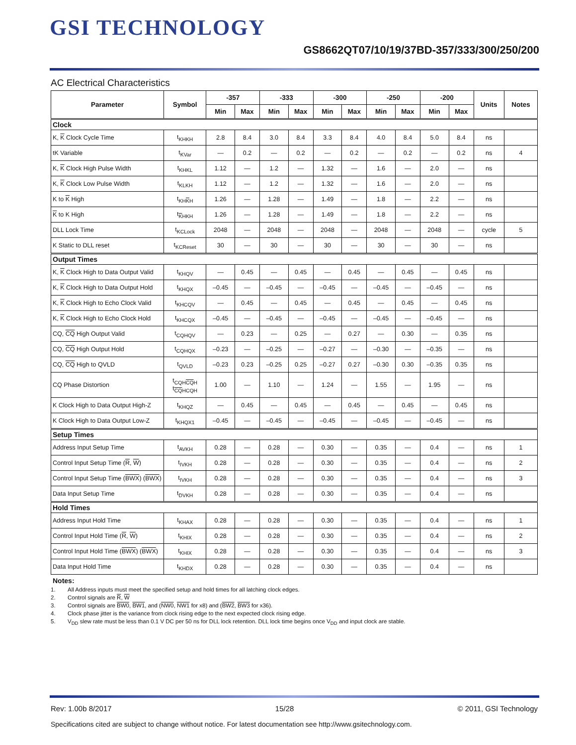GSI TECHNOLOGY
GS8662QT07/10/19/37BD-357/333/300/250/200
AC Electrical Characteristics
| Parameter | Symbol | -357 | | -333 | | -300 | | -250 | | -200 | | Units | Notes |
| --- | --- | --- | --- | --- | --- | --- | --- | --- | --- | --- | --- | --- | --- |
| | | Min | Max | Min | Max | Min | Max | Min | Max | Min | Max | | |
| Clock | | | | | | | | | | | | | |
| K, K Clock Cycle Time | t<sub>KHKH</sub> | 2.8 | 8.4 | 3.0 | 8.4 | 3.3 | 8.4 | 4.0 | 8.4 | 5.0 | 8.4 | ns | |
| tK Variable | t<sub>KVar</sub> | — | 0.2 | — | 0.2 | — | 0.2 | — | 0.2 | — | 0.2 | ns | 4 |
| K, K Clock High Pulse Width | t<sub>KHKL</sub> | 1.12 | — | 1.2 | — | 1.32 | — | 1.6 | — | 2.0 | — | ns | |
| K, K Clock Low Pulse Width | t<sub>KLKH</sub> | 1.12 | — | 1.2 | — | 1.32 | — | 1.6 | — | 2.0 | — | ns | |
| K to K High | t<sub>KHKH</sub> | 1.26 | — | 1.28 | — | 1.49 | — | 1.8 | — | 2.2 | — | ns | |
| K to K High | t<sub>KHKH</sub> | 1.26 | — | 1.28 | — | 1.49 | — | 1.8 | — | 2.2 | — | ns | |
| DLL Lock Time | t<sub>KCLock</sub> | 2048 | — | 2048 | — | 2048 | — | 2048 | — | 2048 | — | cycle | 5 |
| K Static to DLL reset | t<sub>KCReset</sub> | 30 | — | 30 | — | 30 | — | 30 | — | 30 | — | ns | |
| Output Times | | | | | | | | | | | | | |
| K, K Clock High to Data Output Valid | t<sub>KHQV</sub> | — | 0.45 | — | 0.45 | — | 0.45 | — | 0.45 | — | 0.45 | ns | |
| K, K Clock High to Data Output Hold | t<sub>KHQX</sub> | –0.45 | — | –0.45 | — | –0.45 | — | –0.45 | — | –0.45 | — | ns | |
| K, K Clock High to Echo Clock Valid | t<sub>KHCQV</sub> | — | 0.45 | — | 0.45 | — | 0.45 | — | 0.45 | — | 0.45 | ns | |
| K, K Clock High to Echo Clock Hold | t<sub>KHCQX</sub> | –0.45 | — | –0.45 | — | –0.45 | — | –0.45 | — | –0.45 | — | ns | |
| CQ, CQ High Output Valid | t<sub>CQHQV</sub> | — | 0.23 | — | 0.25 | — | 0.27 | — | 0.30 | — | 0.35 | ns | |
| CQ, CQ High Output Hold | t<sub>CQHQX</sub> | –0.23 | — | –0.25 | — | –0.27 | — | –0.30 | — | –0.35 | — | ns | |
| CQ, CQ High to QVLD | t<sub>QVLD</sub> | –0.23 | 0.23 | –0.25 | 0.25 | –0.27 | 0.27 | –0.30 | 0.30 | –0.35 | 0.35 | ns | |
| CQ Phase Distortion | t<sub>CQHCQH</sub> t<sub>CQHCQH</sub> | 1.00 | — | 1.10 | — | 1.24 | — | 1.55 | — | 1.95 | — | ns | |
| K Clock High to Data Output High-Z | t<sub>KHQZ</sub> | — | 0.45 | — | 0.45 | — | 0.45 | — | 0.45 | — | 0.45 | ns | |
| K Clock High to Data Output Low-Z | t<sub>KHQX1</sub> | –0.45 | — | –0.45 | — | –0.45 | — | –0.45 | — | –0.45 | — | ns | |
| Setup Times | | | | | | | | | | | | | |
| Address Input Setup Time | t<sub>AVKH</sub> | 0.28 | — | 0.28 | — | 0.30 | — | 0.35 | — | 0.4 | — | ns | 1 |
| Control Input Setup Time ( R , W ) | t<sub>IVKH</sub> | 0.28 | — | 0.28 | — | 0.30 | — | 0.35 | — | 0.4 | — | ns | 2 |
| Control Input Setup Time ( BWX ) ( BWX ) | t<sub>IVKH</sub> | 0.28 | — | 0.28 | — | 0.30 | — | 0.35 | — | 0.4 | — | ns | 3 |
| Data Input Setup Time | t<sub>DVKH</sub> | 0.28 | — | 0.28 | — | 0.30 | — | 0.35 | — | 0.4 | — | ns | |
| Hold Times | | | | | | | | | | | | | |
| Address Input Hold Time | t<sub>KHAX</sub> | 0.28 | — | 0.28 | — | 0.30 | — | 0.35 | — | 0.4 | — | ns | 1 |
| Control Input Hold Time ( R , W ) | t<sub>KHIX</sub> | 0.28 | — | 0.28 | — | 0.30 | — | 0.35 | — | 0.4 | — | ns | 2 |
| Control Input Hold Time ( BWX ) ( BWX ) | t<sub>KHIX</sub> | 0.28 | — | 0.28 | — | 0.30 | — | 0.35 | — | 0.4 | — | ns | 3 |
| Data Input Hold Time | t<sub>KHDX</sub> | 0.28 | — | 0.28 | — | 0.30 | — | 0.35 | — | 0.4 | — | ns | |
Notes:
1. All Address inputs must meet the specified setup and hold times for all latching clock edges.
2. Control signals are R, W
3. Control signals are BW0, BW1, and (NW0, NW1 for x8) and (BW2, BW3 for x36).
4. Clock phase jitter is the variance from clock rising edge to the next expected clock rising edge.
5. V<sub>DD</sub> slew rate must be less than 0.1 V DC per 50 ns for DLL lock retention. DLL lock time begins once V<sub>DD</sub> and input clock are stable.
Rev: 1.00b 8/2017 15/28 © 2011, GSI Technology
Specifications cited are subject to change without notice. For latest documentation see http://www.gsitechnology.com.